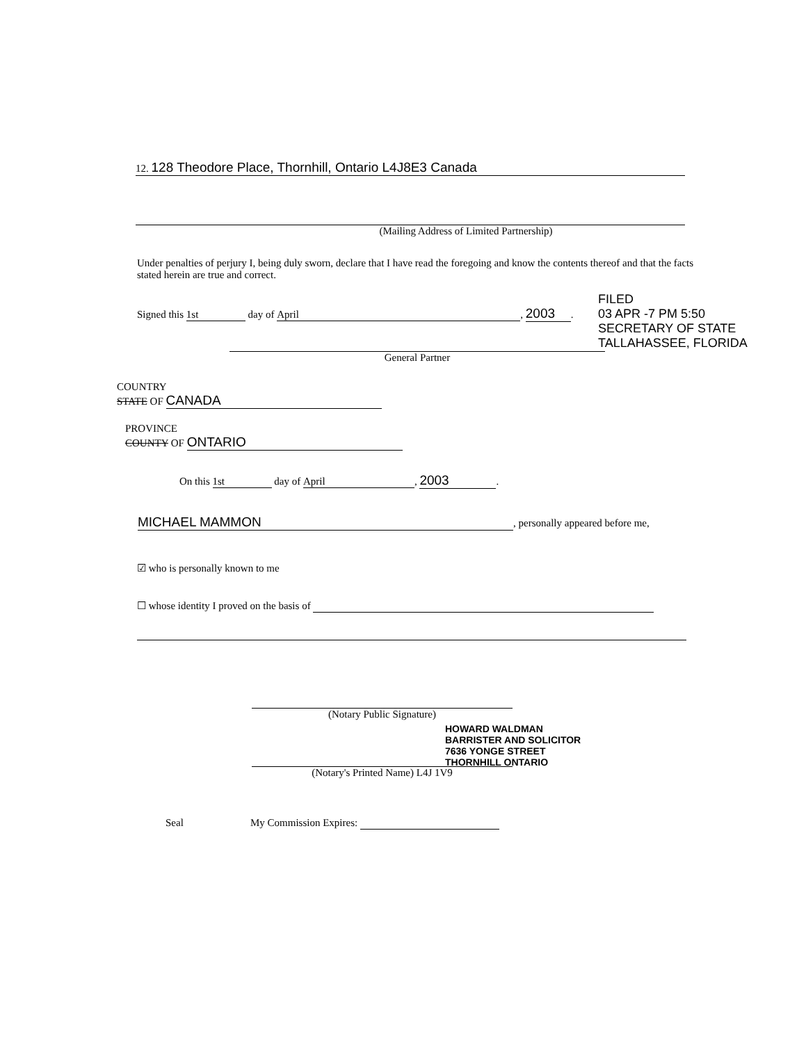12. 128 Theodore Place, Thornhill, Ontario L4J8E3 Canada
(Mailing Address of Limited Partnership)
Under penalties of perjury I, being duly sworn, declare that I have read the foregoing and know the contents thereof and that the facts stated herein are true and correct.
Signed this 1st day of April, 2003.
General Partner
FILED
03 APR -7 PM 5:50
SECRETARY OF STATE
TALLAHASSEE, FLORIDA
COUNTRY
STATE OF CANADA
PROVINCE
COUNTY OF ONTARIO
On this 1st day of April, 2003.
MICHAEL MAMMON, personally appeared before me,
☑ who is personally known to me
☐ whose identity I proved on the basis of
(Notary Public Signature)
HOWARD WALDMAN
BARRISTER AND SOLICITOR
7636 YONGE STREET
THORNHILL ONTARIO
(Notary's Printed Name) L4J 1V9
Seal My Commission Expires: